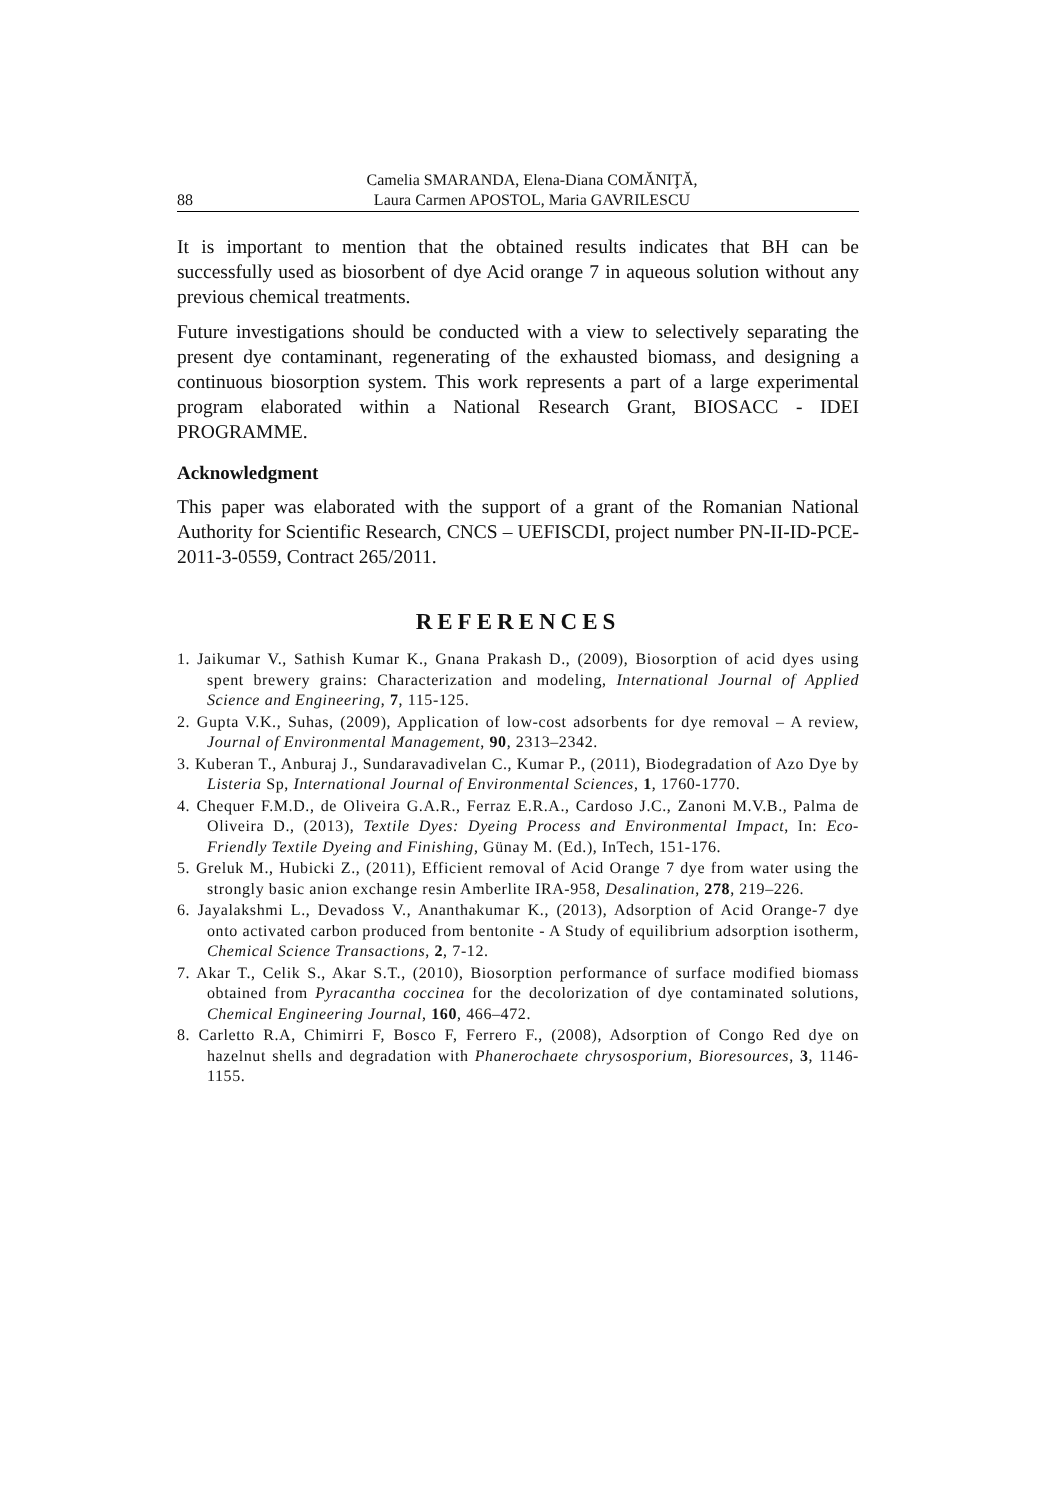88 Camelia SMARANDA, Elena-Diana COMĂNIŢĂ,
Laura Carmen APOSTOL, Maria GAVRILESCU
It is important to mention that the obtained results indicates that BH can be successfully used as biosorbent of dye Acid orange 7 in aqueous solution without any previous chemical treatments.
Future investigations should be conducted with a view to selectively separating the present dye contaminant, regenerating of the exhausted biomass, and designing a continuous biosorption system. This work represents a part of a large experimental program elaborated within a National Research Grant, BIOSACC - IDEI PROGRAMME.
Acknowledgment
This paper was elaborated with the support of a grant of the Romanian National Authority for Scientific Research, CNCS – UEFISCDI, project number PN-II-ID-PCE-2011-3-0559, Contract 265/2011.
REFERENCES
1. Jaikumar V., Sathish Kumar K., Gnana Prakash D., (2009), Biosorption of acid dyes using spent brewery grains: Characterization and modeling, International Journal of Applied Science and Engineering, 7, 115-125.
2. Gupta V.K., Suhas, (2009), Application of low-cost adsorbents for dye removal – A review, Journal of Environmental Management, 90, 2313–2342.
3. Kuberan T., Anburaj J., Sundaravadivelan C., Kumar P., (2011), Biodegradation of Azo Dye by Listeria Sp, International Journal of Environmental Sciences, 1, 1760-1770.
4. Chequer F.M.D., de Oliveira G.A.R., Ferraz E.R.A., Cardoso J.C., Zanoni M.V.B., Palma de Oliveira D., (2013), Textile Dyes: Dyeing Process and Environmental Impact, In: Eco-Friendly Textile Dyeing and Finishing, Günay M. (Ed.), InTech, 151-176.
5. Greluk M., Hubicki Z., (2011), Efficient removal of Acid Orange 7 dye from water using the strongly basic anion exchange resin Amberlite IRA-958, Desalination, 278, 219–226.
6. Jayalakshmi L., Devadoss V., Ananthakumar K., (2013), Adsorption of Acid Orange-7 dye onto activated carbon produced from bentonite - A Study of equilibrium adsorption isotherm, Chemical Science Transactions, 2, 7-12.
7. Akar T., Celik S., Akar S.T., (2010), Biosorption performance of surface modified biomass obtained from Pyracantha coccinea for the decolorization of dye contaminated solutions, Chemical Engineering Journal, 160, 466–472.
8. Carletto R.A, Chimirri F, Bosco F, Ferrero F., (2008), Adsorption of Congo Red dye on hazelnut shells and degradation with Phanerochaete chrysosporium, Bioresources, 3, 1146-1155.